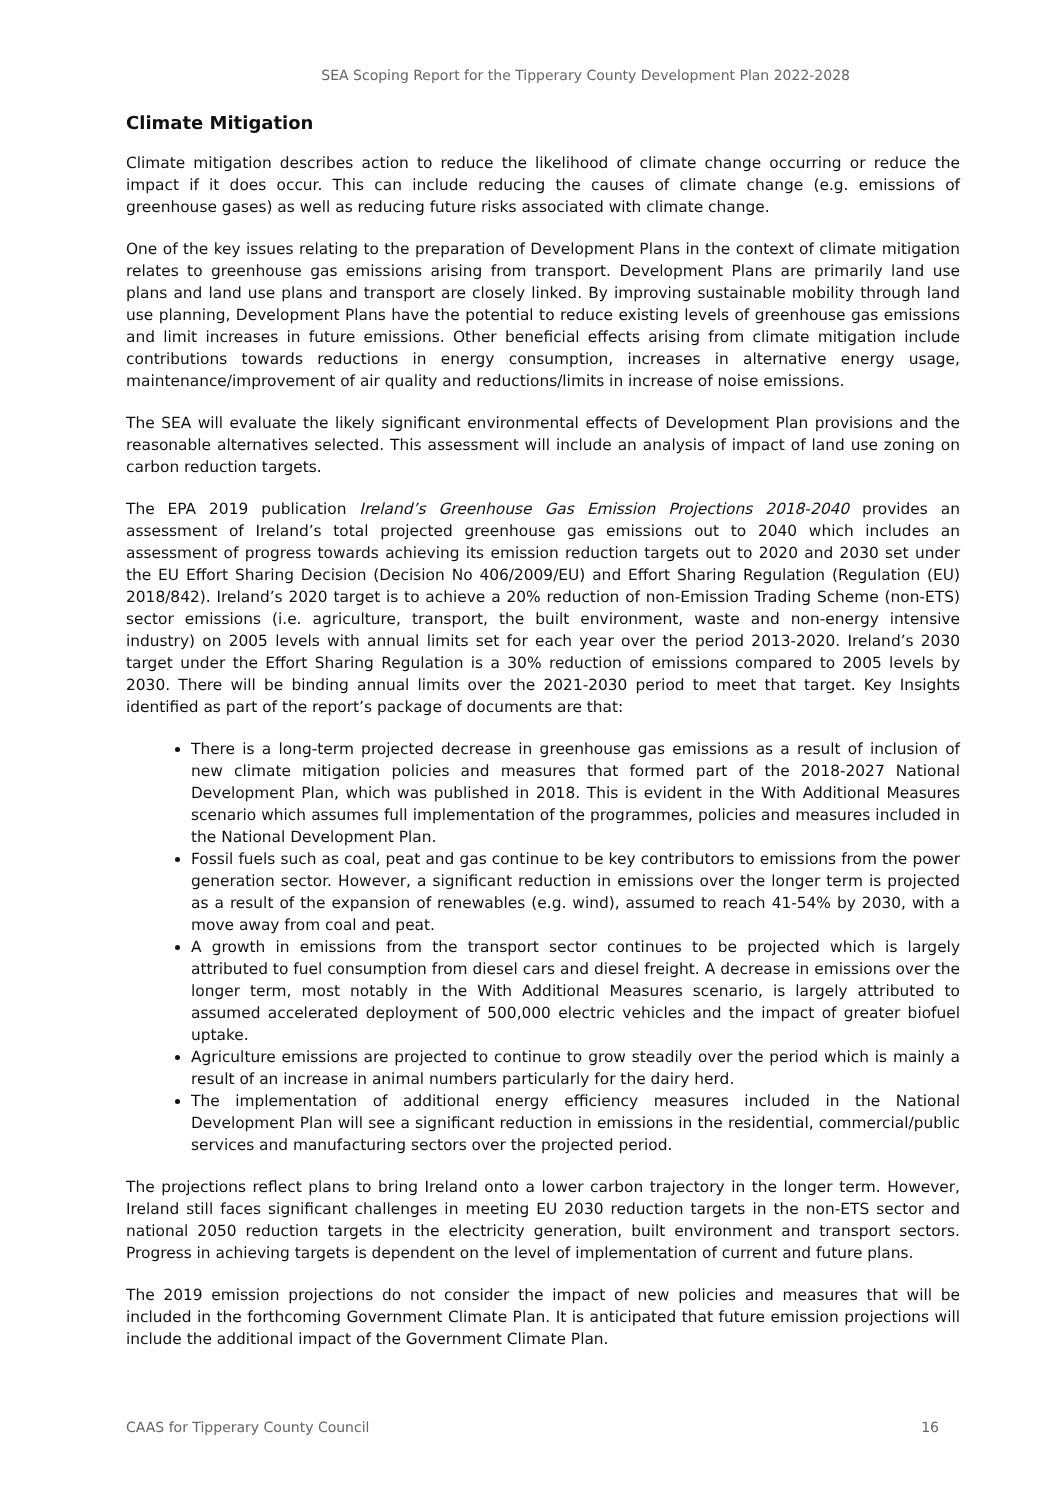SEA Scoping Report for the Tipperary County Development Plan 2022-2028
Climate Mitigation
Climate mitigation describes action to reduce the likelihood of climate change occurring or reduce the impact if it does occur. This can include reducing the causes of climate change (e.g. emissions of greenhouse gases) as well as reducing future risks associated with climate change.
One of the key issues relating to the preparation of Development Plans in the context of climate mitigation relates to greenhouse gas emissions arising from transport. Development Plans are primarily land use plans and land use plans and transport are closely linked. By improving sustainable mobility through land use planning, Development Plans have the potential to reduce existing levels of greenhouse gas emissions and limit increases in future emissions. Other beneficial effects arising from climate mitigation include contributions towards reductions in energy consumption, increases in alternative energy usage, maintenance/improvement of air quality and reductions/limits in increase of noise emissions.
The SEA will evaluate the likely significant environmental effects of Development Plan provisions and the reasonable alternatives selected. This assessment will include an analysis of impact of land use zoning on carbon reduction targets.
The EPA 2019 publication Ireland’s Greenhouse Gas Emission Projections 2018-2040 provides an assessment of Ireland’s total projected greenhouse gas emissions out to 2040 which includes an assessment of progress towards achieving its emission reduction targets out to 2020 and 2030 set under the EU Effort Sharing Decision (Decision No 406/2009/EU) and Effort Sharing Regulation (Regulation (EU) 2018/842). Ireland’s 2020 target is to achieve a 20% reduction of non-Emission Trading Scheme (non-ETS) sector emissions (i.e. agriculture, transport, the built environment, waste and non-energy intensive industry) on 2005 levels with annual limits set for each year over the period 2013-2020. Ireland’s 2030 target under the Effort Sharing Regulation is a 30% reduction of emissions compared to 2005 levels by 2030. There will be binding annual limits over the 2021-2030 period to meet that target. Key Insights identified as part of the report’s package of documents are that:
There is a long-term projected decrease in greenhouse gas emissions as a result of inclusion of new climate mitigation policies and measures that formed part of the 2018-2027 National Development Plan, which was published in 2018. This is evident in the With Additional Measures scenario which assumes full implementation of the programmes, policies and measures included in the National Development Plan.
Fossil fuels such as coal, peat and gas continue to be key contributors to emissions from the power generation sector. However, a significant reduction in emissions over the longer term is projected as a result of the expansion of renewables (e.g. wind), assumed to reach 41-54% by 2030, with a move away from coal and peat.
A growth in emissions from the transport sector continues to be projected which is largely attributed to fuel consumption from diesel cars and diesel freight. A decrease in emissions over the longer term, most notably in the With Additional Measures scenario, is largely attributed to assumed accelerated deployment of 500,000 electric vehicles and the impact of greater biofuel uptake.
Agriculture emissions are projected to continue to grow steadily over the period which is mainly a result of an increase in animal numbers particularly for the dairy herd.
The implementation of additional energy efficiency measures included in the National Development Plan will see a significant reduction in emissions in the residential, commercial/public services and manufacturing sectors over the projected period.
The projections reflect plans to bring Ireland onto a lower carbon trajectory in the longer term. However, Ireland still faces significant challenges in meeting EU 2030 reduction targets in the non-ETS sector and national 2050 reduction targets in the electricity generation, built environment and transport sectors. Progress in achieving targets is dependent on the level of implementation of current and future plans.
The 2019 emission projections do not consider the impact of new policies and measures that will be included in the forthcoming Government Climate Plan. It is anticipated that future emission projections will include the additional impact of the Government Climate Plan.
CAAS for Tipperary County Council 16